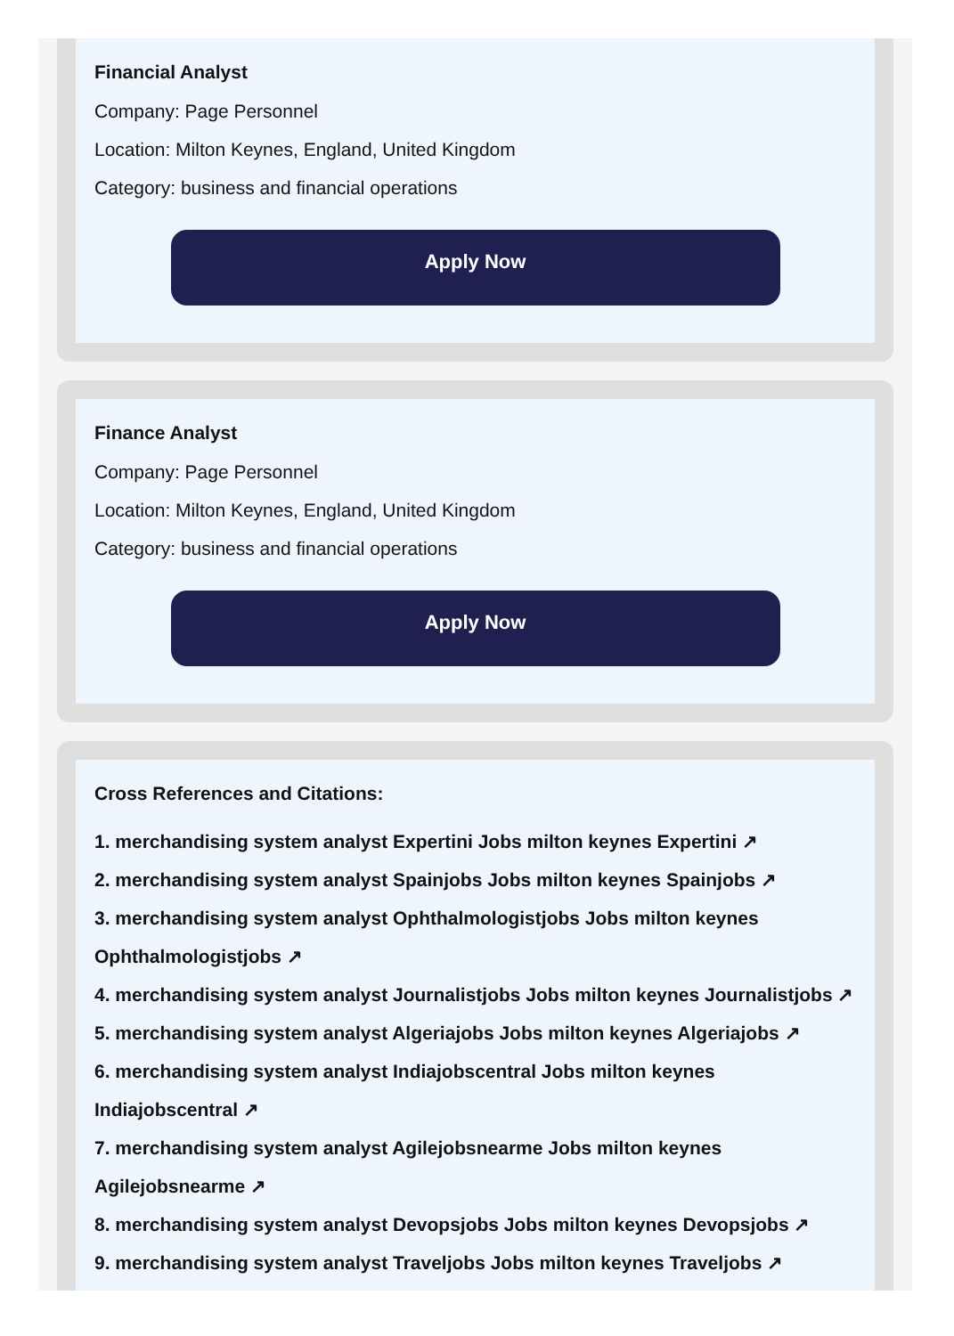Financial Analyst
Company: Page Personnel
Location: Milton Keynes, England, United Kingdom
Category: business and financial operations
Apply Now
Finance Analyst
Company: Page Personnel
Location: Milton Keynes, England, United Kingdom
Category: business and financial operations
Apply Now
Cross References and Citations:
1. merchandising system analyst Expertini Jobs milton keynes Expertini ↗
2. merchandising system analyst Spainjobs Jobs milton keynes Spainjobs ↗
3. merchandising system analyst Ophthalmologistjobs Jobs milton keynes Ophthalmologistjobs ↗
4. merchandising system analyst Journalistjobs Jobs milton keynes Journalistjobs ↗
5. merchandising system analyst Algeriajobs Jobs milton keynes Algeriajobs ↗
6. merchandising system analyst Indiajobscentral Jobs milton keynes Indiajobscentral ↗
7. merchandising system analyst Agilejobsnearme Jobs milton keynes Agilejobsnearme ↗
8. merchandising system analyst Devopsjobs Jobs milton keynes Devopsjobs ↗
9. merchandising system analyst Traveljobs Jobs milton keynes Traveljobs ↗